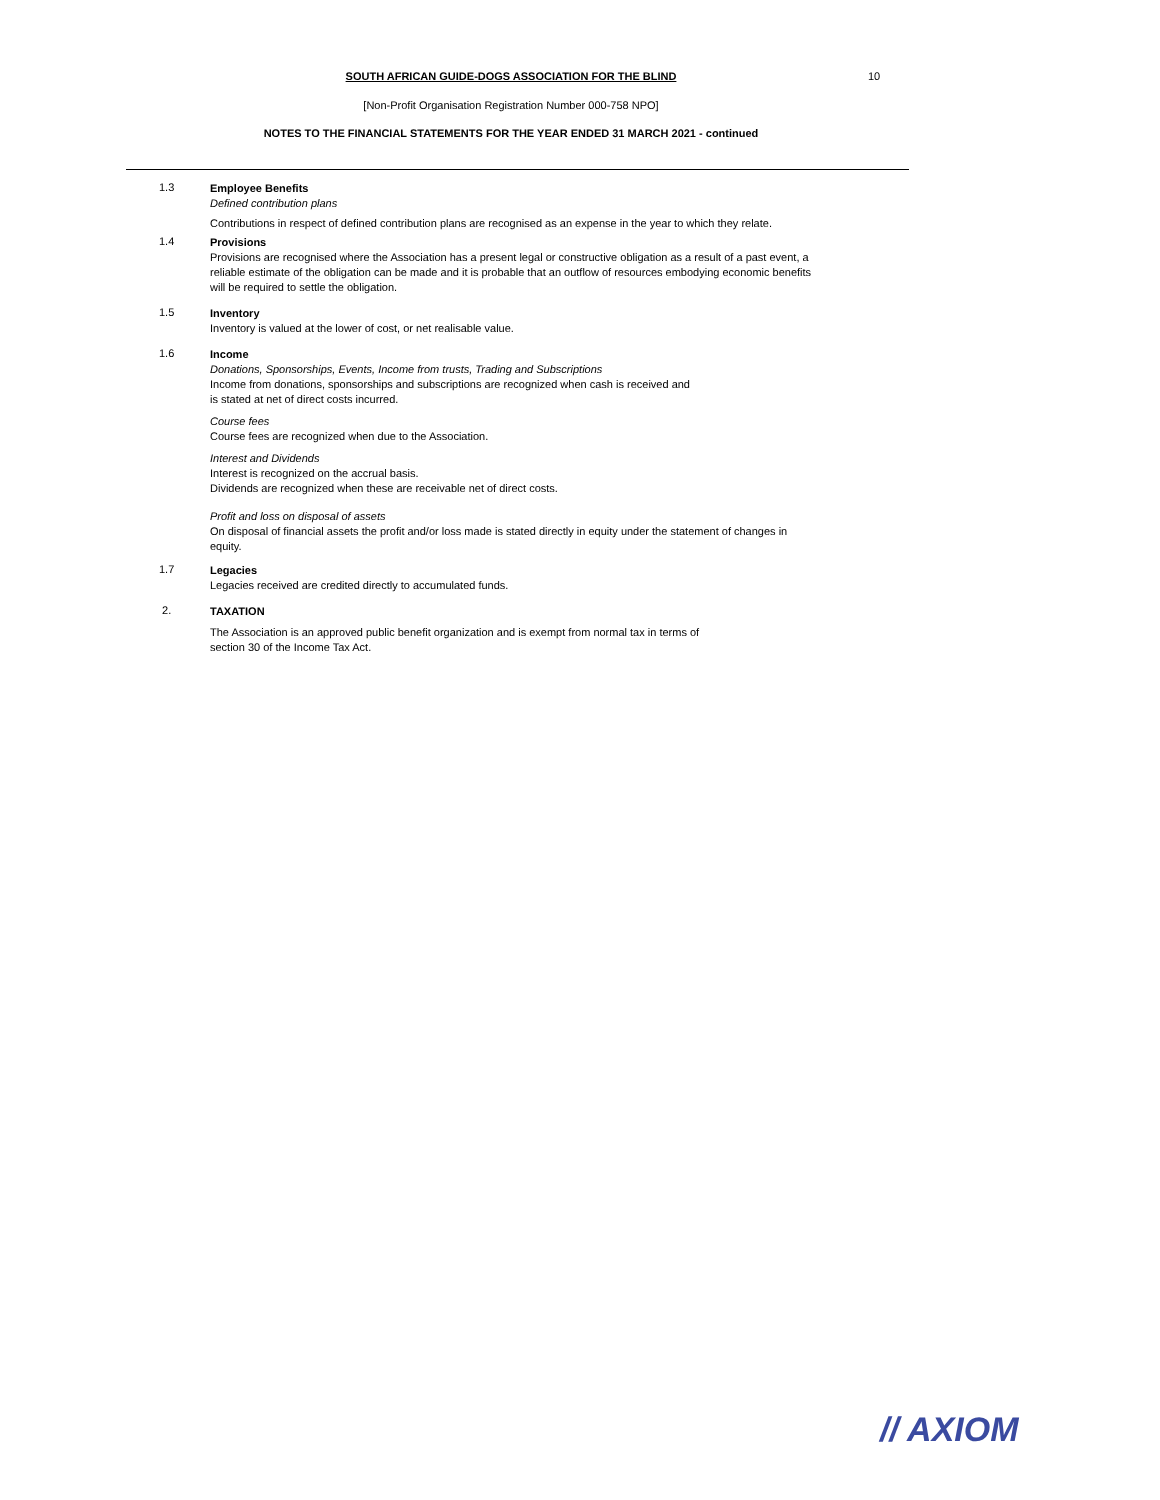SOUTH AFRICAN GUIDE-DOGS ASSOCIATION FOR THE BLIND 10
[Non-Profit Organisation Registration Number 000-758 NPO]
NOTES TO THE FINANCIAL STATEMENTS FOR THE YEAR ENDED 31 MARCH 2021 - continued
1.3
Employee Benefits
Defined contribution plans
Contributions in respect of defined contribution plans are recognised as an expense in the year to which they relate.
1.4
Provisions
Provisions are recognised where the Association has a present legal or constructive obligation as a result of a past event, a reliable estimate of the obligation can be made and it is probable that an outflow of resources embodying economic benefits will be required to settle the obligation.
1.5
Inventory
Inventory is valued at the lower of cost, or net realisable value.
1.6
Income
Donations, Sponsorships, Events, Income from trusts, Trading and Subscriptions
Income from donations, sponsorships and subscriptions are recognized when cash is received and
is stated at net of direct costs incurred.
Course fees
Course fees are recognized when due to the Association.
Interest and Dividends
Interest is recognized on the accrual basis.
Dividends are recognized when these are receivable net of direct costs.
Profit and loss on disposal of assets
On disposal of financial assets the profit and/or loss made is stated directly in equity under the statement of changes in equity.
1.7
Legacies
Legacies received are credited directly to accumulated funds.
2.
TAXATION
The Association is an approved public benefit organization and is exempt from normal tax in terms of
section 30 of the Income Tax Act.
// AXIOM